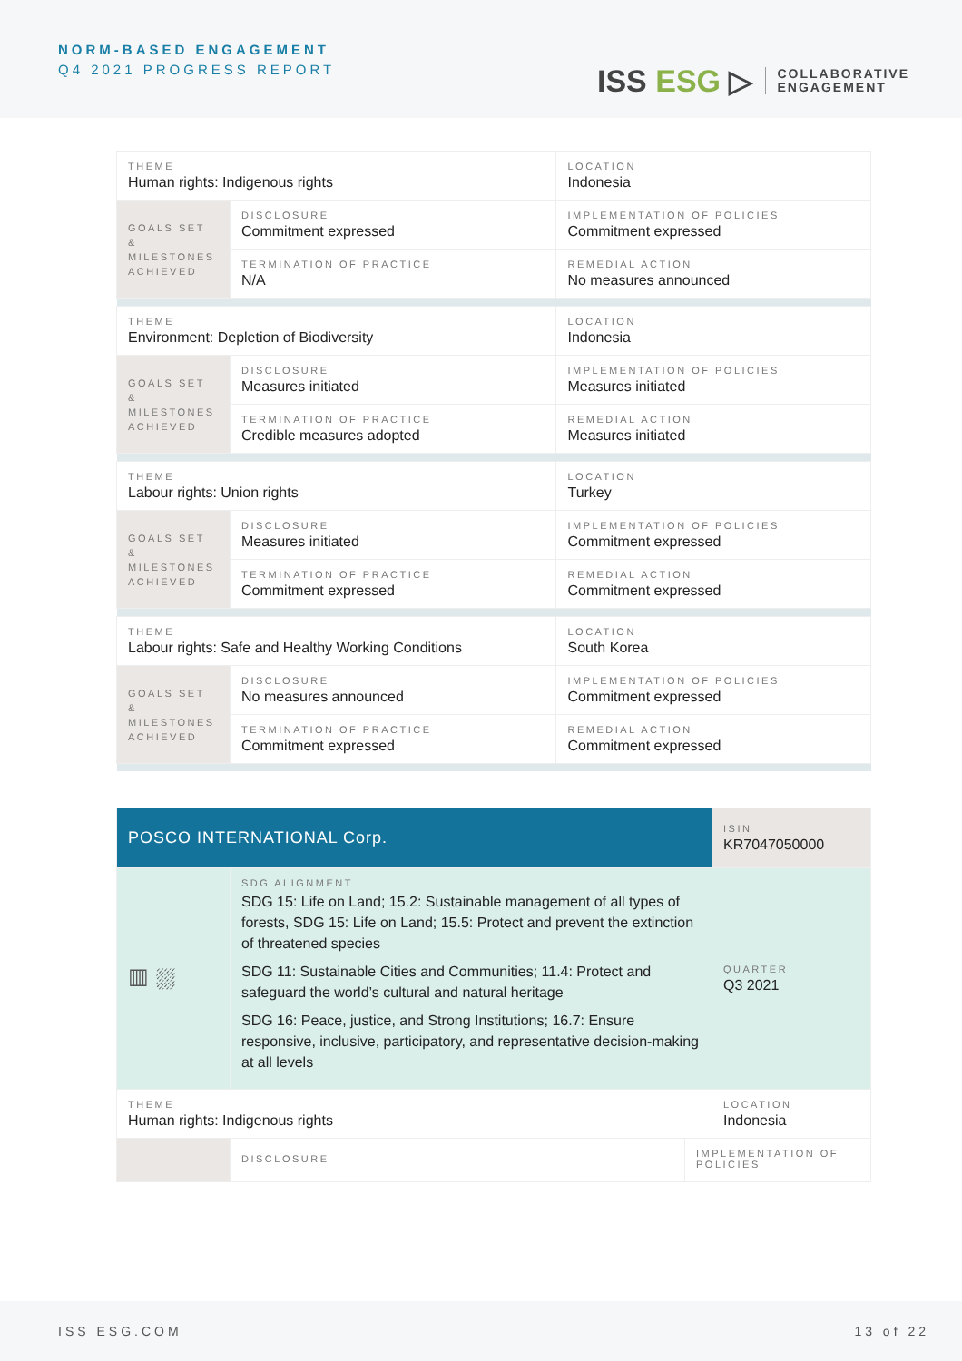NORM-BASED ENGAGEMENT
Q4 2021 PROGRESS REPORT
ISS ESG ▷
COLLABORATIVE
ENGAGEMENT
| THEME Human rights: Indigenous rights | | | LOCATION Indonesia |
| GOALS SET & MILESTONES ACHIEVED | DISCLOSURE Commitment expressed | IMPLEMENTATION OF POLICIES Commitment expressed | |
| | TERMINATION OF PRACTICE N/A | REMEDIAL ACTION No measures announced | |
| THEME Environment: Depletion of Biodiversity | | | LOCATION Indonesia |
| GOALS SET & MILESTONES ACHIEVED | DISCLOSURE Measures initiated | IMPLEMENTATION OF POLICIES Measures initiated | |
| | TERMINATION OF PRACTICE Credible measures adopted | REMEDIAL ACTION Measures initiated | |
| THEME Labour rights: Union rights | | | LOCATION Turkey |
| GOALS SET & MILESTONES ACHIEVED | DISCLOSURE Measures initiated | IMPLEMENTATION OF POLICIES Commitment expressed | |
| | TERMINATION OF PRACTICE Commitment expressed | REMEDIAL ACTION Commitment expressed | |
| THEME Labour rights: Safe and Healthy Working Conditions | | | LOCATION South Korea |
| GOALS SET & MILESTONES ACHIEVED | DISCLOSURE No measures announced | IMPLEMENTATION OF POLICIES Commitment expressed | |
| | TERMINATION OF PRACTICE Commitment expressed | REMEDIAL ACTION Commitment expressed | |
| POSCO INTERNATIONAL Corp. | | | ISIN KR7047050000 |
| ▥ ⛆ | SDG ALIGNMENT SDG 15: Life on Land; 15.2: Sustainable management of all types of forests, SDG 15: Life on Land; 15.5: Protect and prevent the extinction of threatened species SDG 11: Sustainable Cities and Communities; 11.4: Protect and safeguard the world’s cultural and natural heritage SDG 16: Peace, justice, and Strong Institutions; 16.7: Ensure responsive, inclusive, participatory, and representative decision-making at all levels | | QUARTER Q3 2021 |
| THEME Human rights: Indigenous rights | | | LOCATION Indonesia |
| | DISCLOSURE | IMPLEMENTATION OF POLICIES | |
ISS ESG.COM 13 of 22